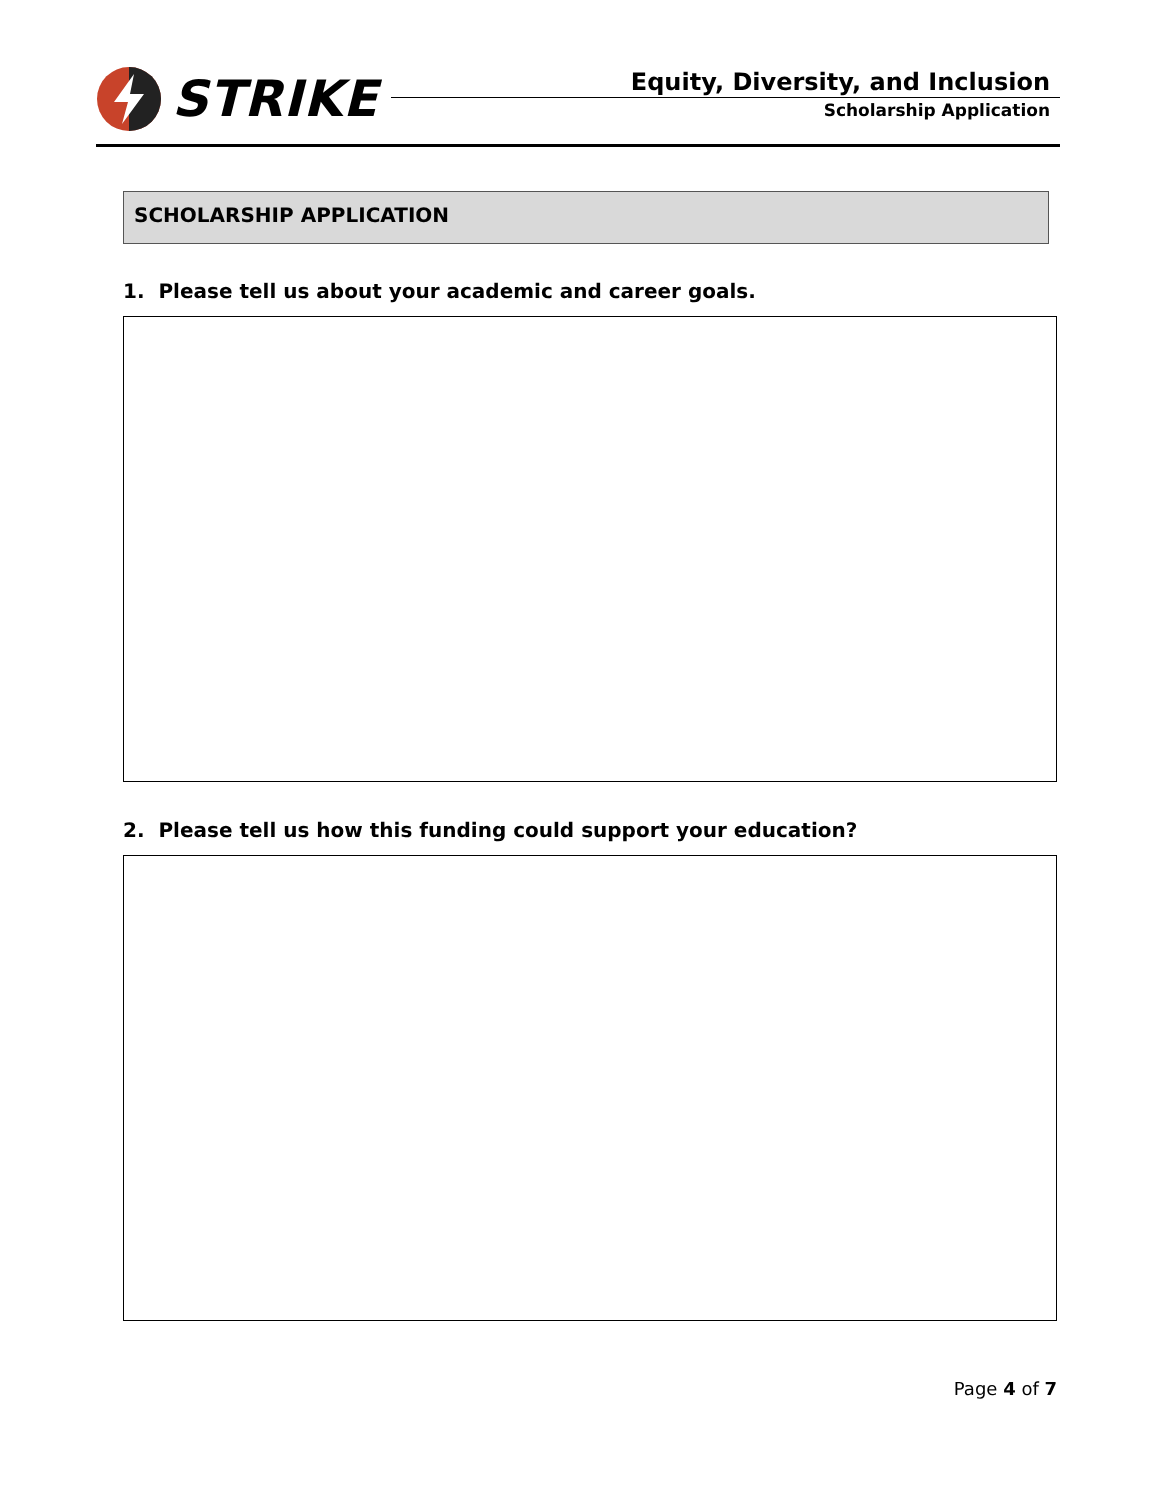STRIKE
Equity, Diversity, and Inclusion
Scholarship Application
SCHOLARSHIP APPLICATION
1. Please tell us about your academic and career goals.
2. Please tell us how this funding could support your education?
Page 4 of 7